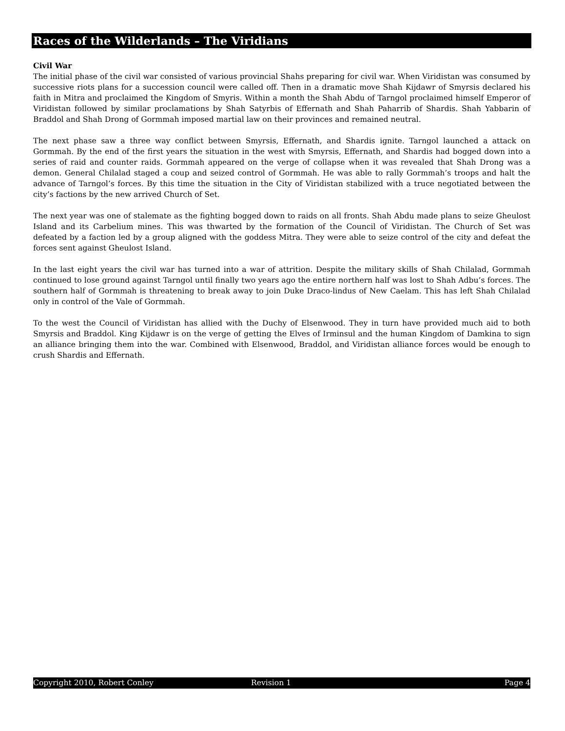Races of the Wilderlands – The Viridians
Civil War
The initial phase of the civil war consisted of various provincial Shahs preparing for civil war. When Viridistan was consumed by successive riots plans for a succession council were called off. Then in a dramatic move Shah Kijdawr of Smyrsis declared his faith in Mitra and proclaimed the Kingdom of Smyris. Within a month the Shah Abdu of Tarngol proclaimed himself Emperor of Viridistan followed by similar proclamations by Shah Satyrbis of Effernath and Shah Paharrib of Shardis. Shah Yabbarin of Braddol and Shah Drong of Gormmah imposed martial law on their provinces and remained neutral.
The next phase saw a three way conflict between Smyrsis, Effernath, and Shardis ignite. Tarngol launched a attack on Gormmah. By the end of the first years the situation in the west with Smyrsis, Effernath, and Shardis had bogged down into a series of raid and counter raids. Gormmah appeared on the verge of collapse when it was revealed that Shah Drong was a demon. General Chilalad staged a coup and seized control of Gormmah. He was able to rally Gormmah’s troops and halt the advance of Tarngol’s forces. By this time the situation in the City of Viridistan stabilized with a truce negotiated between the city’s factions by the new arrived Church of Set.
The next year was one of stalemate as the fighting bogged down to raids on all fronts. Shah Abdu made plans to seize Gheulost Island and its Carbelium mines. This was thwarted by the formation of the Council of Viridistan. The Church of Set was defeated by a faction led by a group aligned with the goddess Mitra. They were able to seize control of the city and defeat the forces sent against Gheulost Island.
In the last eight years the civil war has turned into a war of attrition. Despite the military skills of Shah Chilalad, Gormmah continued to lose ground against Tarngol until finally two years ago the entire northern half was lost to Shah Adbu’s forces. The southern half of Gormmah is threatening to break away to join Duke Draco-lindus of New Caelam. This has left Shah Chilalad only in control of the Vale of Gormmah.
To the west the Council of Viridistan has allied with the Duchy of Elsenwood. They in turn have provided much aid to both Smyrsis and Braddol. King Kijdawr is on the verge of getting the Elves of Irminsul and the human Kingdom of Damkina to sign an alliance bringing them into the war. Combined with Elsenwood, Braddol, and Viridistan alliance forces would be enough to crush Shardis and Effernath.
Copyright 2010, Robert Conley Revision 1 Page 4